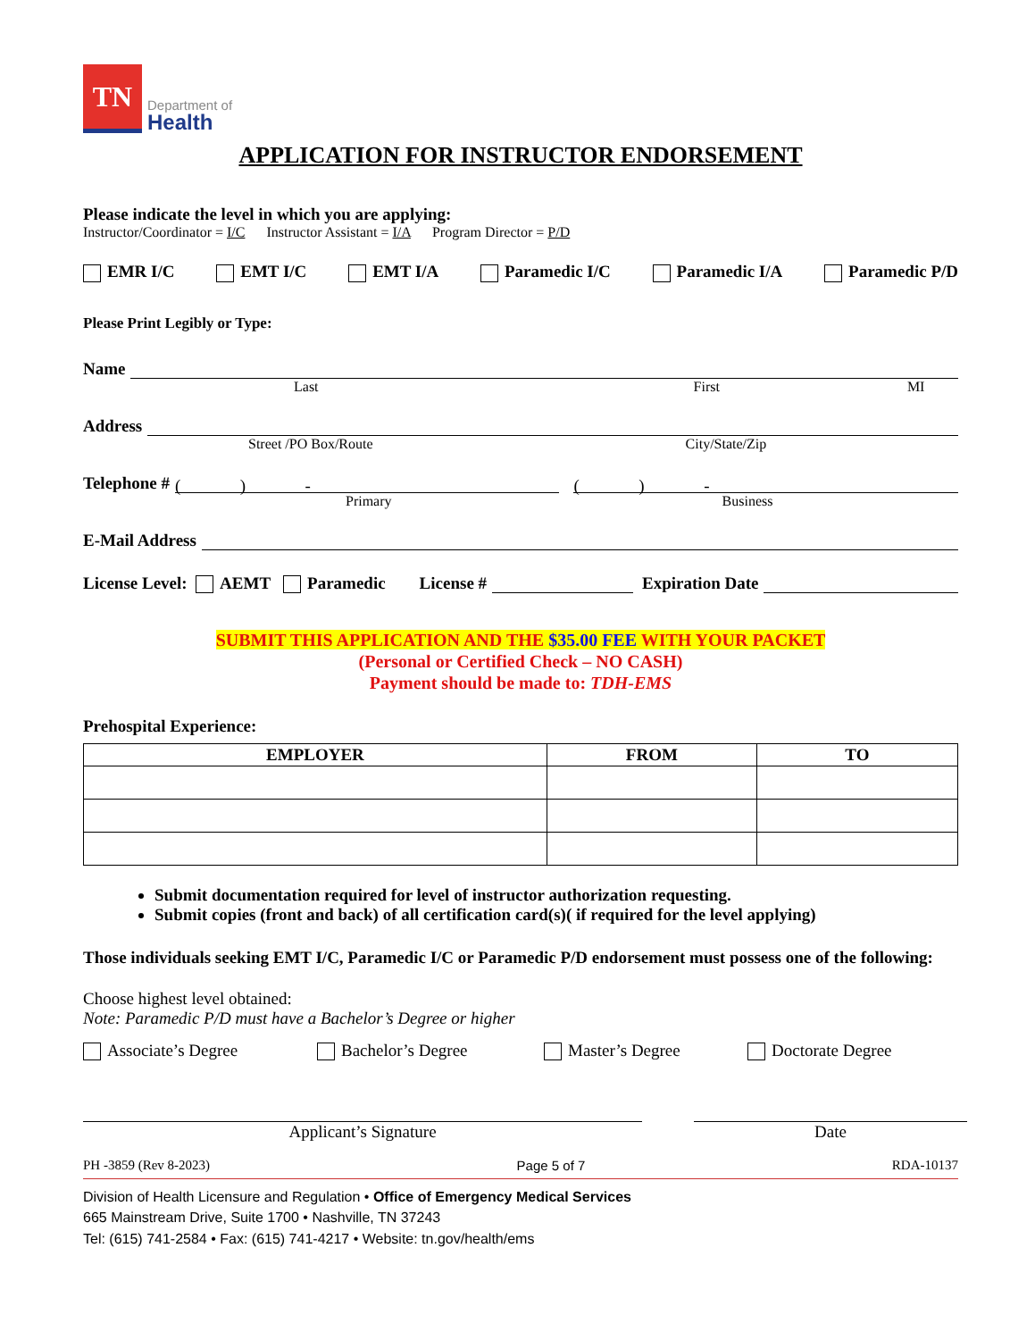TN
Department of
Health
APPLICATION FOR INSTRUCTOR ENDORSEMENT
Please indicate the level in which you are applying:
Instructor/Coordinator = I/C Instructor Assistant = I/A Program Director = P/D
EMR I/C EMT I/C EMT I/A Paramedic I/C Paramedic I/A Paramedic P/D
Please Print Legibly or Type:
Name
Last First MI
Address
Street /PO Box/Route City/State/Zip
Telephone #
( ) -
( ) -
Primary Business
E-Mail Address
License Level: AEMT Paramedic License #
Expiration Date
SUBMIT THIS APPLICATION AND THE $35.00 FEE WITH YOUR PACKET
(Personal or Certified Check – NO CASH)
Payment should be made to: TDH-EMS
Prehospital Experience:
| EMPLOYER | FROM | TO |
| --- | --- | --- |
Submit documentation required for level of instructor authorization requesting.
Submit copies (front and back) of all certification card(s)( if required for the level applying)
Those individuals seeking EMT I/C, Paramedic I/C or Paramedic P/D endorsement must possess one of the following:
Choose highest level obtained:
Note: Paramedic P/D must have a Bachelor’s Degree or higher
Associate’s Degree Bachelor’s Degree Master’s Degree Doctorate Degree
Applicant’s Signature Date
PH -3859 (Rev 8-2023) Page 5 of 7 RDA-10137
Division of Health Licensure and Regulation • Office of Emergency Medical Services
665 Mainstream Drive, Suite 1700 • Nashville, TN 37243
Tel: (615) 741-2584 • Fax: (615) 741-4217 • Website: tn.gov/health/ems